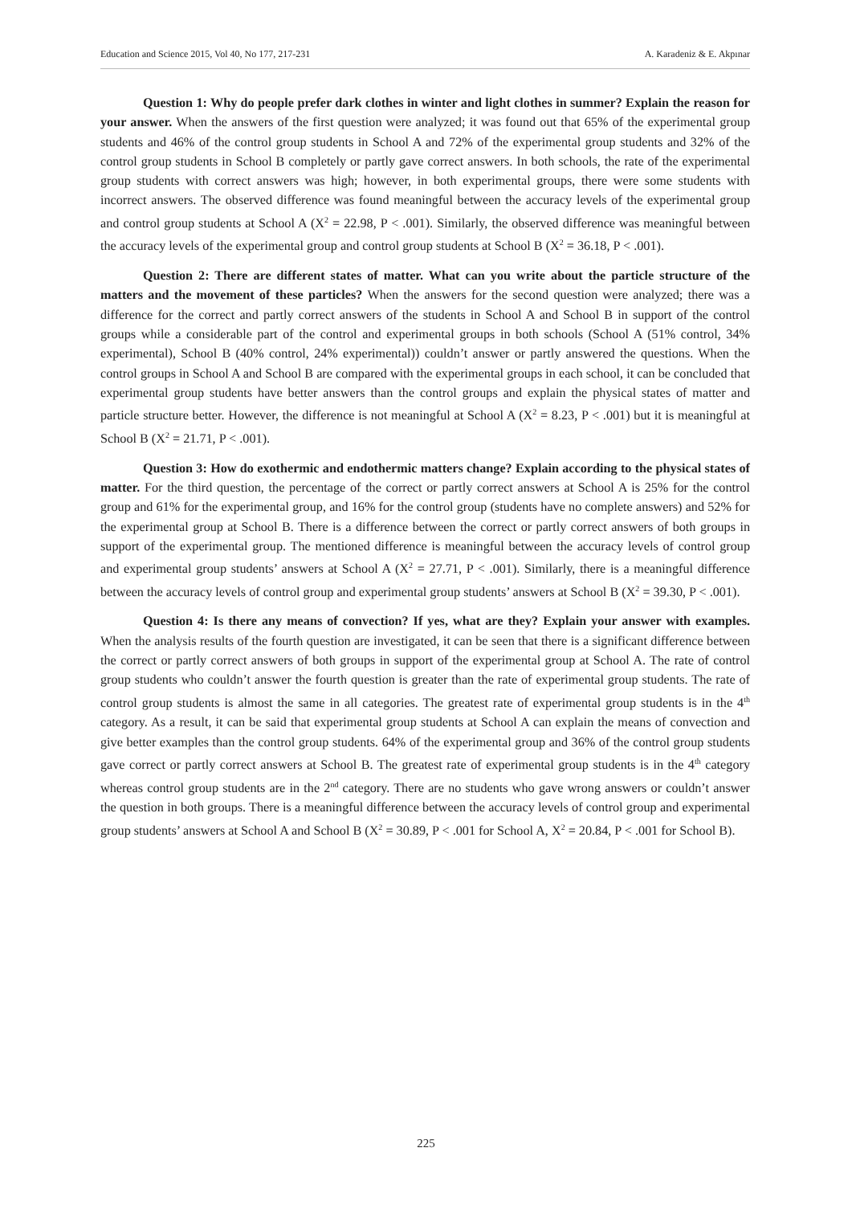Education and Science 2015, Vol 40, No 177, 217-231 A. Karadeniz & E. Akpınar
Question 1: Why do people prefer dark clothes in winter and light clothes in summer? Explain the reason for your answer. When the answers of the first question were analyzed; it was found out that 65% of the experimental group students and 46% of the control group students in School A and 72% of the experimental group students and 32% of the control group students in School B completely or partly gave correct answers. In both schools, the rate of the experimental group students with correct answers was high; however, in both experimental groups, there were some students with incorrect answers. The observed difference was found meaningful between the accuracy levels of the experimental group and control group students at School A (X<sup>2</sup> = 22.98, P < .001). Similarly, the observed difference was meaningful between the accuracy levels of the experimental group and control group students at School B (X<sup>2</sup> = 36.18, P < .001).
Question 2: There are different states of matter. What can you write about the particle structure of the matters and the movement of these particles? When the answers for the second question were analyzed; there was a difference for the correct and partly correct answers of the students in School A and School B in support of the control groups while a considerable part of the control and experimental groups in both schools (School A (51% control, 34% experimental), School B (40% control, 24% experimental)) couldn’t answer or partly answered the questions. When the control groups in School A and School B are compared with the experimental groups in each school, it can be concluded that experimental group students have better answers than the control groups and explain the physical states of matter and particle structure better. However, the difference is not meaningful at School A (X<sup>2</sup> = 8.23, P < .001) but it is meaningful at School B (X<sup>2</sup> = 21.71, P < .001).
Question 3: How do exothermic and endothermic matters change? Explain according to the physical states of matter. For the third question, the percentage of the correct or partly correct answers at School A is 25% for the control group and 61% for the experimental group, and 16% for the control group (students have no complete answers) and 52% for the experimental group at School B. There is a difference between the correct or partly correct answers of both groups in support of the experimental group. The mentioned difference is meaningful between the accuracy levels of control group and experimental group students’ answers at School A (X<sup>2</sup> = 27.71, P < .001). Similarly, there is a meaningful difference between the accuracy levels of control group and experimental group students’ answers at School B (X<sup>2</sup> = 39.30, P < .001).
Question 4: Is there any means of convection? If yes, what are they? Explain your answer with examples. When the analysis results of the fourth question are investigated, it can be seen that there is a significant difference between the correct or partly correct answers of both groups in support of the experimental group at School A. The rate of control group students who couldn’t answer the fourth question is greater than the rate of experimental group students. The rate of control group students is almost the same in all categories. The greatest rate of experimental group students is in the 4<sup>th</sup> category. As a result, it can be said that experimental group students at School A can explain the means of convection and give better examples than the control group students. 64% of the experimental group and 36% of the control group students gave correct or partly correct answers at School B. The greatest rate of experimental group students is in the 4<sup>th</sup> category whereas control group students are in the 2<sup>nd</sup> category. There are no students who gave wrong answers or couldn’t answer the question in both groups. There is a meaningful difference between the accuracy levels of control group and experimental group students’ answers at School A and School B (X<sup>2</sup> = 30.89, P < .001 for School A, X<sup>2</sup> = 20.84, P < .001 for School B).
225